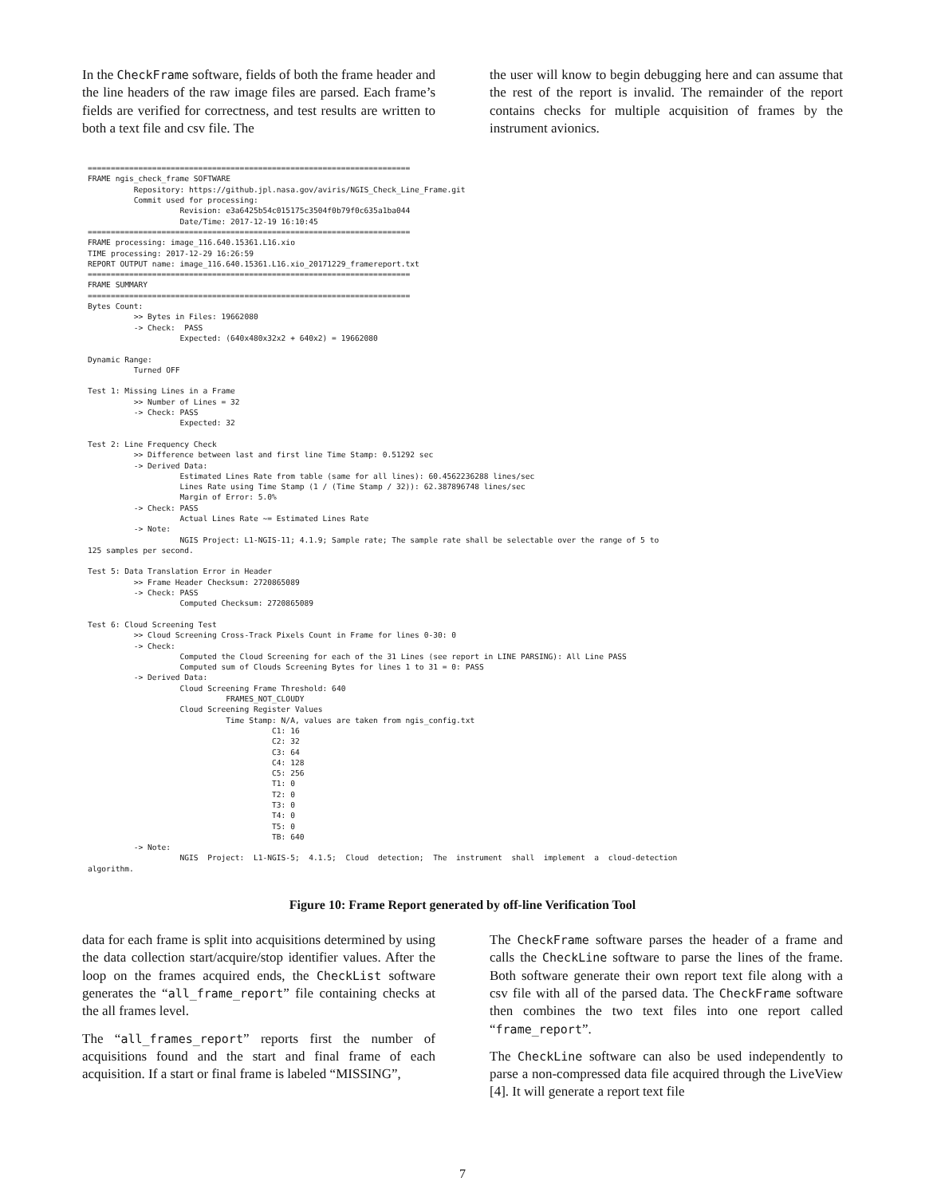In the CheckFrame software, fields of both the frame header and the line headers of the raw image files are parsed. Each frame’s fields are verified for correctness, and test results are written to both a text file and csv file. The
the user will know to begin debugging here and can assume that the rest of the report is invalid. The remainder of the report contains checks for multiple acquisition of frames by the instrument avionics.
======================================================================
FRAME ngis_check_frame SOFTWARE
          Repository: https://github.jpl.nasa.gov/aviris/NGIS_Check_Line_Frame.git
          Commit used for processing:
                    Revision: e3a6425b54c015175c3504f0b79f0c635a1ba044
                    Date/Time: 2017-12-19 16:10:45
======================================================================
FRAME processing: image_116.640.15361.L16.xio
TIME processing: 2017-12-29 16:26:59
REPORT OUTPUT name: image_116.640.15361.L16.xio_20171229_framereport.txt
======================================================================
FRAME SUMMARY
======================================================================
Bytes Count:
          >> Bytes in Files: 19662080
          -> Check:  PASS
                    Expected: (640x480x32x2 + 640x2) = 19662080

Dynamic Range:
          Turned OFF

Test 1: Missing Lines in a Frame
          >> Number of Lines = 32
          -> Check: PASS
                    Expected: 32

Test 2: Line Frequency Check
          >> Difference between last and first line Time Stamp: 0.51292 sec
          -> Derived Data:
                    Estimated Lines Rate from table (same for all lines): 60.4562236288 lines/sec
                    Lines Rate using Time Stamp (1 / (Time Stamp / 32)): 62.387896748 lines/sec
                    Margin of Error: 5.0%
          -> Check: PASS
                    Actual Lines Rate ~= Estimated Lines Rate
          -> Note:
                    NGIS Project: L1-NGIS-11; 4.1.9; Sample rate; The sample rate shall be selectable over the range of 5 to
125 samples per second.

Test 5: Data Translation Error in Header
          >> Frame Header Checksum: 2720865089
          -> Check: PASS
                    Computed Checksum: 2720865089

Test 6: Cloud Screening Test
          >> Cloud Screening Cross-Track Pixels Count in Frame for lines 0-30: 0
          -> Check:
                    Computed the Cloud Screening for each of the 31 Lines (see report in LINE PARSING): All Line PASS
                    Computed sum of Clouds Screening Bytes for lines 1 to 31 = 0: PASS
          -> Derived Data:
                    Cloud Screening Frame Threshold: 640
                              FRAMES_NOT_CLOUDY
                    Cloud Screening Register Values
                              Time Stamp: N/A, values are taken from ngis_config.txt
                                        C1: 16
                                        C2: 32
                                        C3: 64
                                        C4: 128
                                        C5: 256
                                        T1: 0
                                        T2: 0
                                        T3: 0
                                        T4: 0
                                        T5: 0
                                        TB: 640
          -> Note:
                    NGIS  Project:  L1-NGIS-5;  4.1.5;  Cloud  detection;  The  instrument  shall  implement  a  cloud-detection
algorithm.
Figure 10: Frame Report generated by off-line Verification Tool
data for each frame is split into acquisitions determined by using the data collection start/acquire/stop identifier values. After the loop on the frames acquired ends, the CheckList software generates the “all_frame_report” file containing checks at the all frames level.
The “all_frames_report” reports first the number of acquisitions found and the start and final frame of each acquisition. If a start or final frame is labeled “MISSING”,
The CheckFrame software parses the header of a frame and calls the CheckLine software to parse the lines of the frame. Both software generate their own report text file along with a csv file with all of the parsed data. The CheckFrame software then combines the two text files into one report called “frame_report”.
The CheckLine software can also be used independently to parse a non-compressed data file acquired through the LiveView [4]. It will generate a report text file
7